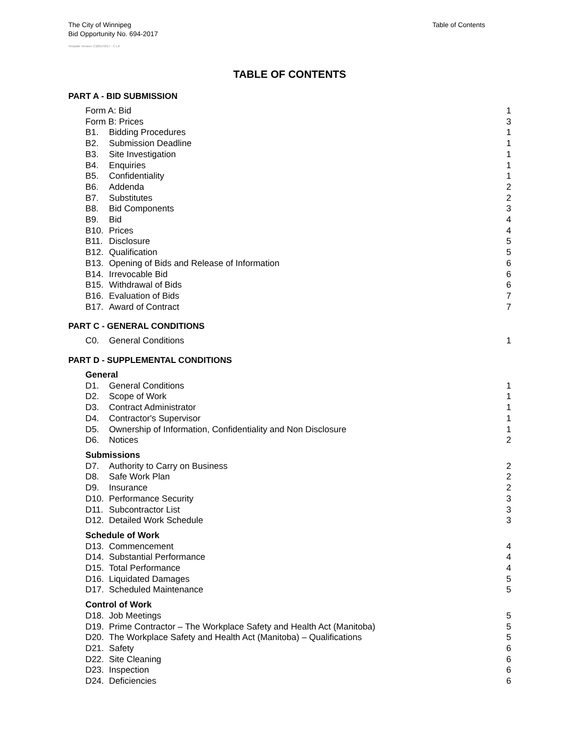The City of Winnipeg
Bid Opportunity No. 694-2017
Table of Contents
Template Version: C320170317 - C LR
TABLE OF CONTENTS
PART A - BID SUBMISSION
Form A: Bid 1
Form B: Prices 3
B1. Bidding Procedures 1
B2. Submission Deadline 1
B3. Site Investigation 1
B4. Enquiries 1
B5. Confidentiality 1
B6. Addenda 2
B7. Substitutes 2
B8. Bid Components 3
B9. Bid 4
B10. Prices 4
B11. Disclosure 5
B12. Qualification 5
B13. Opening of Bids and Release of Information 6
B14. Irrevocable Bid 6
B15. Withdrawal of Bids 6
B16. Evaluation of Bids 7
B17. Award of Contract 7
PART C - GENERAL CONDITIONS
C0. General Conditions 1
PART D - SUPPLEMENTAL CONDITIONS
General
D1. General Conditions 1
D2. Scope of Work 1
D3. Contract Administrator 1
D4. Contractor's Supervisor 1
D5. Ownership of Information, Confidentiality and Non Disclosure 1
D6. Notices 2
Submissions
D7. Authority to Carry on Business 2
D8. Safe Work Plan 2
D9. Insurance 2
D10. Performance Security 3
D11. Subcontractor List 3
D12. Detailed Work Schedule 3
Schedule of Work
D13. Commencement 4
D14. Substantial Performance 4
D15. Total Performance 4
D16. Liquidated Damages 5
D17. Scheduled Maintenance 5
Control of Work
D18. Job Meetings 5
D19. Prime Contractor – The Workplace Safety and Health Act (Manitoba) 5
D20. The Workplace Safety and Health Act (Manitoba) – Qualifications 5
D21. Safety 6
D22. Site Cleaning 6
D23. Inspection 6
D24. Deficiencies 6